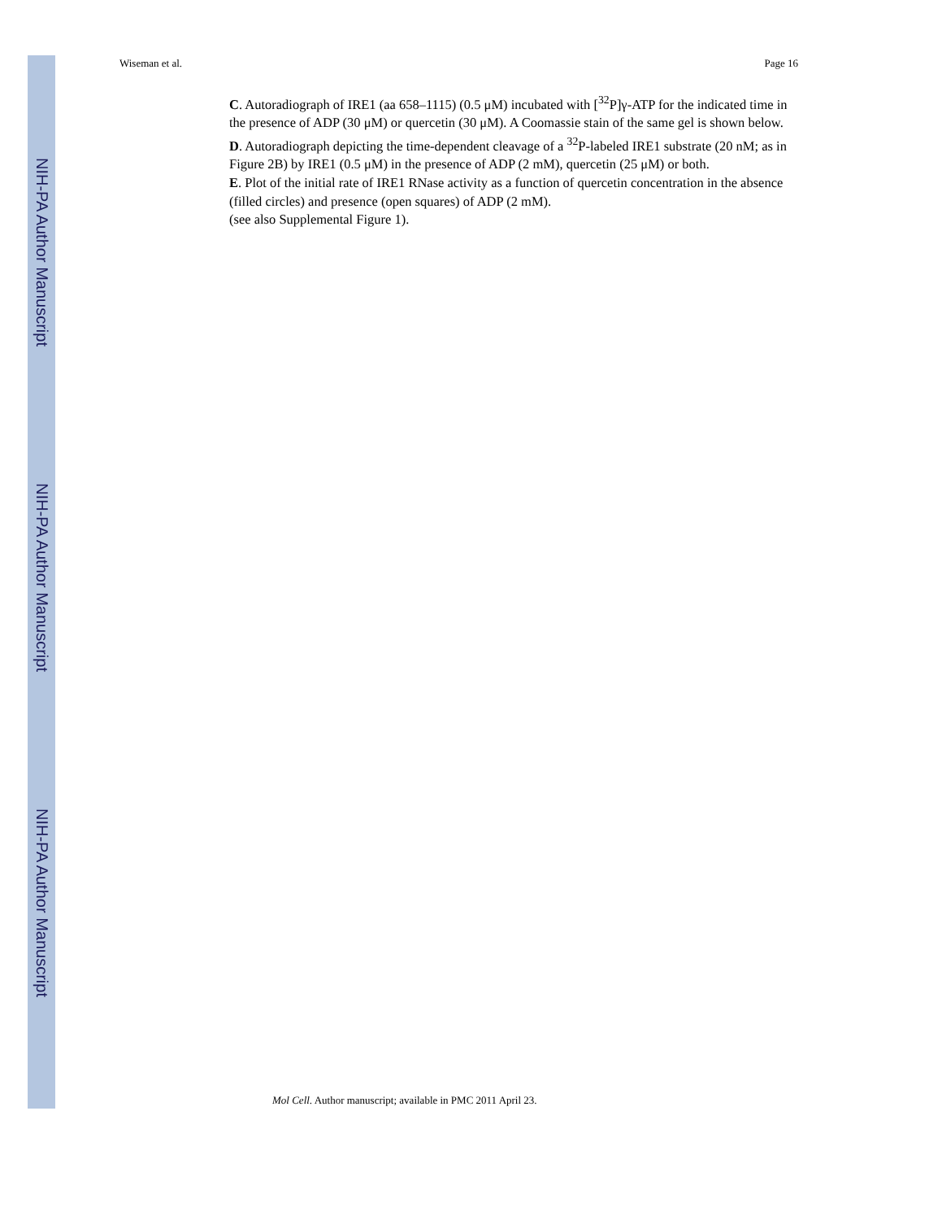NIH-PA Author Manuscript
NIH-PA Author Manuscript
NIH-PA Author Manuscript
Wiseman et al. Page 16
C. Autoradiograph of IRE1 (aa 658–1115) (0.5 μM) incubated with [<sup>32</sup>P]γ-ATP for the indicated time in the presence of ADP (30 μM) or quercetin (30 μM). A Coomassie stain of the same gel is shown below.
D. Autoradiograph depicting the time-dependent cleavage of a <sup>32</sup>P-labeled IRE1 substrate (20 nM; as in Figure 2B) by IRE1 (0.5 μM) in the presence of ADP (2 mM), quercetin (25 μM) or both.
E. Plot of the initial rate of IRE1 RNase activity as a function of quercetin concentration in the absence (filled circles) and presence (open squares) of ADP (2 mM).
(see also Supplemental Figure 1).
Mol Cell. Author manuscript; available in PMC 2011 April 23.